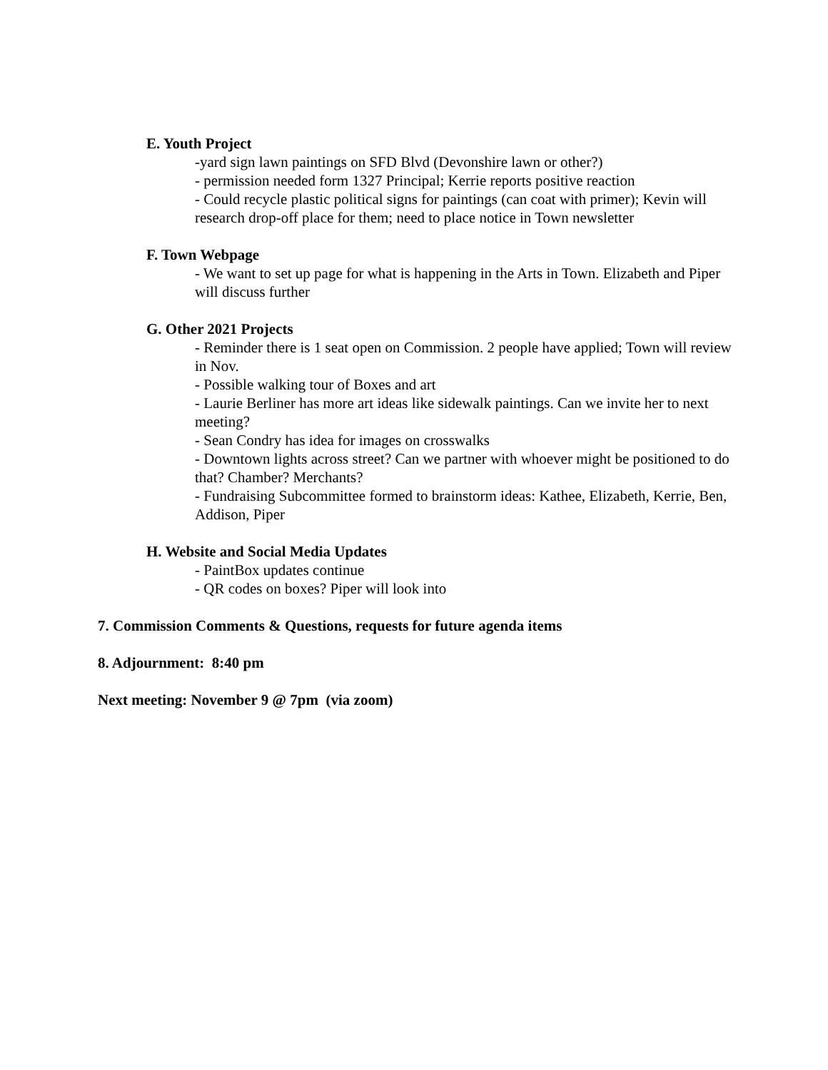E. Youth Project
-yard sign lawn paintings on SFD Blvd (Devonshire lawn or other?)
- permission needed form 1327 Principal; Kerrie reports positive reaction
- Could recycle plastic political signs for paintings (can coat with primer); Kevin will research drop-off place for them; need to place notice in Town newsletter
F. Town Webpage
- We want to set up page for what is happening in the Arts in Town. Elizabeth and Piper will discuss further
G. Other 2021 Projects
- Reminder there is 1 seat open on Commission. 2 people have applied; Town will review in Nov.
- Possible walking tour of Boxes and art
- Laurie Berliner has more art ideas like sidewalk paintings. Can we invite her to next meeting?
- Sean Condry has idea for images on crosswalks
- Downtown lights across street? Can we partner with whoever might be positioned to do that? Chamber? Merchants?
- Fundraising Subcommittee formed to brainstorm ideas: Kathee, Elizabeth, Kerrie, Ben, Addison, Piper
H. Website and Social Media Updates
- PaintBox updates continue
- QR codes on boxes? Piper will look into
7. Commission Comments & Questions, requests for future agenda items
8. Adjournment: 8:40 pm
Next meeting: November 9 @ 7pm (via zoom)